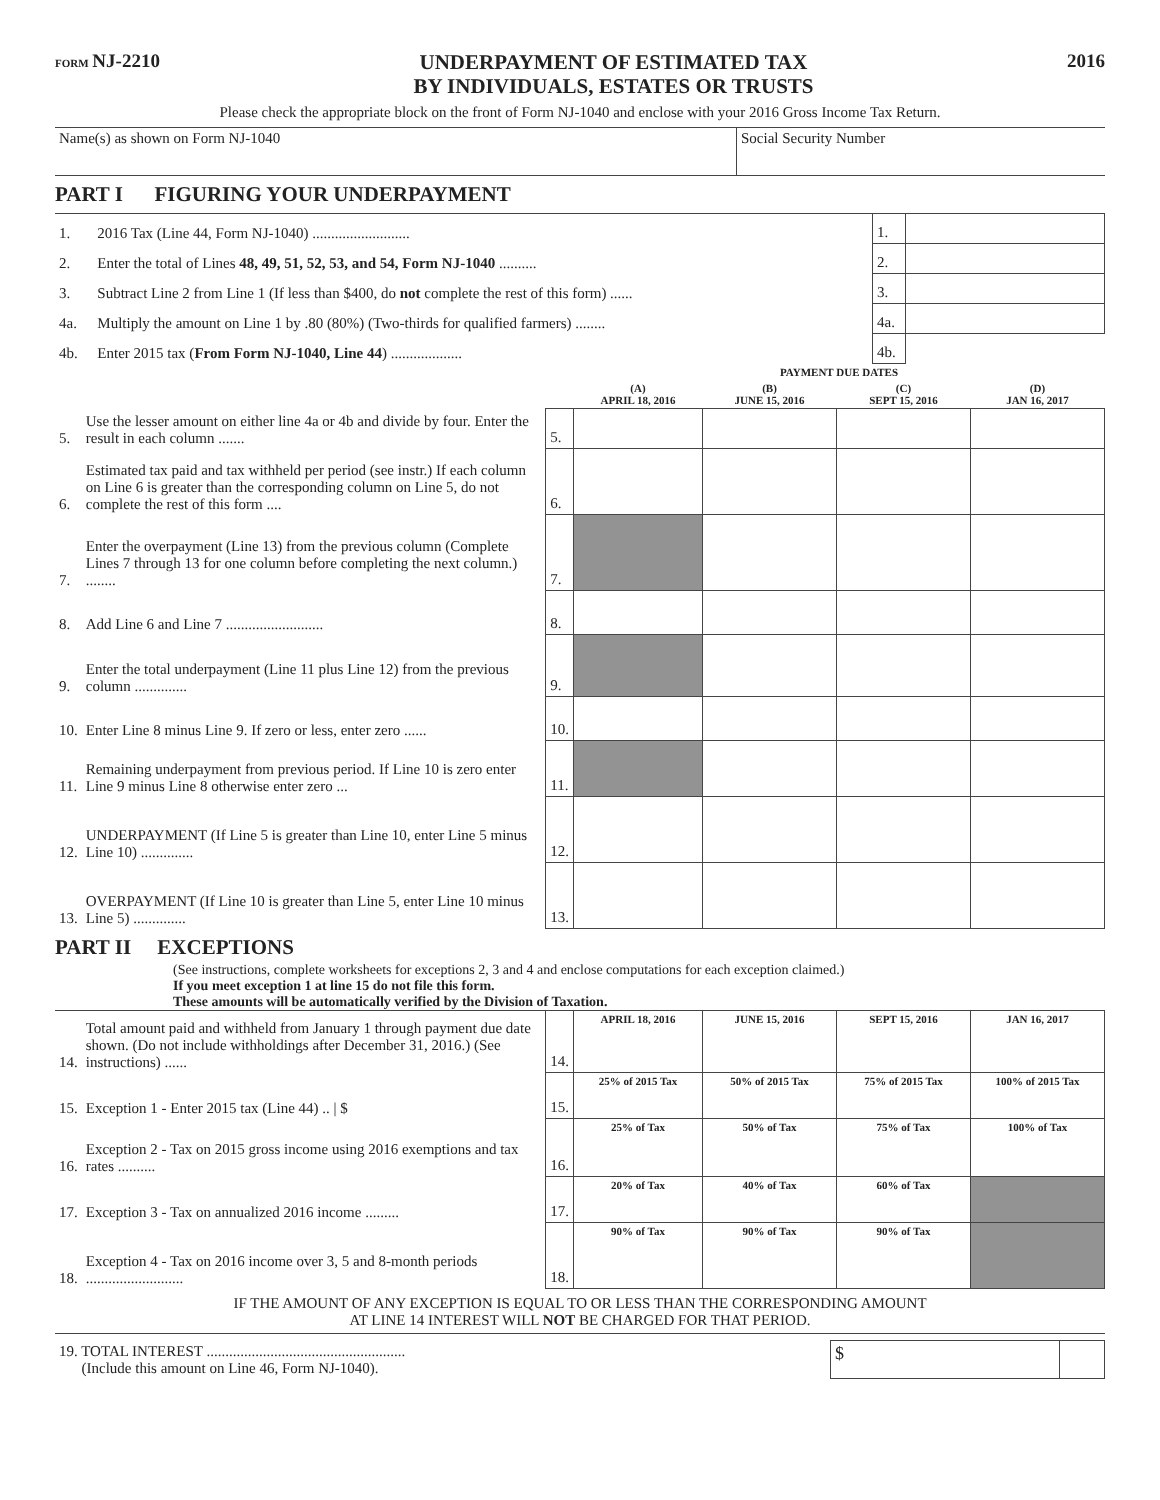FORM NJ-2210
UNDERPAYMENT OF ESTIMATED TAX
BY INDIVIDUALS, ESTATES OR TRUSTS
2016
Please check the appropriate block on the front of Form NJ-1040 and enclose with your 2016 Gross Income Tax Return.
| Name(s) as shown on Form NJ-1040 | Social Security Number |
PART I FIGURING YOUR UNDERPAYMENT
| 1. | 2016 Tax (Line 44, Form NJ-1040) .......................... | 1. | |
| 2. | Enter the total of Lines 48, 49, 51, 52, 53, and 54, Form NJ-1040 .......... | 2. | |
| 3. | Subtract Line 2 from Line 1 (If less than $400, do not complete the rest of this form) ...... | 3. | |
| 4a. | Multiply the amount on Line 1 by .80 (80%) (Two-thirds for qualified farmers) ........ | 4a. | |
| 4b. | Enter 2015 tax ( From Form NJ-1040, Line 44 ) ................... | 4b. | |
| | | | PAYMENT DUE DATES | | | |
| | | | (A) APRIL 18, 2016 | (B) JUNE 15, 2016 | (C) SEPT 15, 2016 | (D) JAN 16, 2017 |
| 5. | Use the lesser amount on either line 4a or 4b and divide by four. Enter the result in each column ....... | 5. | | | | |
| 6. | Estimated tax paid and tax withheld per period (see instr.) If each column on Line 6 is greater than the corresponding column on Line 5, do not complete the rest of this form .... | 6. | | | | |
| 7. | Enter the overpayment (Line 13) from the previous column (Complete Lines 7 through 13 for one column before completing the next column.) ........ | 7. | | | | |
| 8. | Add Line 6 and Line 7 .......................... | 8. | | | | |
| 9. | Enter the total underpayment (Line 11 plus Line 12) from the previous column .............. | 9. | | | | |
| 10. | Enter Line 8 minus Line 9. If zero or less, enter zero ...... | 10. | | | | |
| 11. | Remaining underpayment from previous period. If Line 10 is zero enter Line 9 minus Line 8 otherwise enter zero ... | 11. | | | | |
| 12. | UNDERPAYMENT (If Line 5 is greater than Line 10, enter Line 5 minus Line 10) .............. | 12. | | | | |
| 13. | OVERPAYMENT (If Line 10 is greater than Line 5, enter Line 10 minus Line 5) .............. | 13. | | | | |
PART II EXCEPTIONS
(See instructions, complete worksheets for exceptions 2, 3 and 4 and enclose computations for each exception claimed.)
If you meet exception 1 at line 15 do not file this form.
These amounts will be automatically verified by the Division of Taxation.
| 14. | Total amount paid and withheld from January 1 through payment due date shown. (Do not include withholdings after December 31, 2016.) (See instructions) ...... | 14. | APRIL 18, 2016 | JUNE 15, 2016 | SEPT 15, 2016 | JAN 16, 2017 |
| 15. | Exception 1 - Enter 2015 tax (Line 44) .. / $ | 15. | 25% of 2015 Tax | 50% of 2015 Tax | 75% of 2015 Tax | 100% of 2015 Tax |
| 16. | Exception 2 - Tax on 2015 gross income using 2016 exemptions and tax rates .......... | 16. | 25% of Tax | 50% of Tax | 75% of Tax | 100% of Tax |
| 17. | Exception 3 - Tax on annualized 2016 income ......... | 17. | 20% of Tax | 40% of Tax | 60% of Tax | |
| 18. | Exception 4 - Tax on 2016 income over 3, 5 and 8-month periods .......................... | 18. | 90% of Tax | 90% of Tax | 90% of Tax | |
IF THE AMOUNT OF ANY EXCEPTION IS EQUAL TO OR LESS THAN THE CORRESPONDING AMOUNT
AT LINE 14 INTEREST WILL NOT BE CHARGED FOR THAT PERIOD.
| 19. TOTAL INTEREST ..................................................... (Include this amount on Line 46, Form NJ-1040). | $ | |